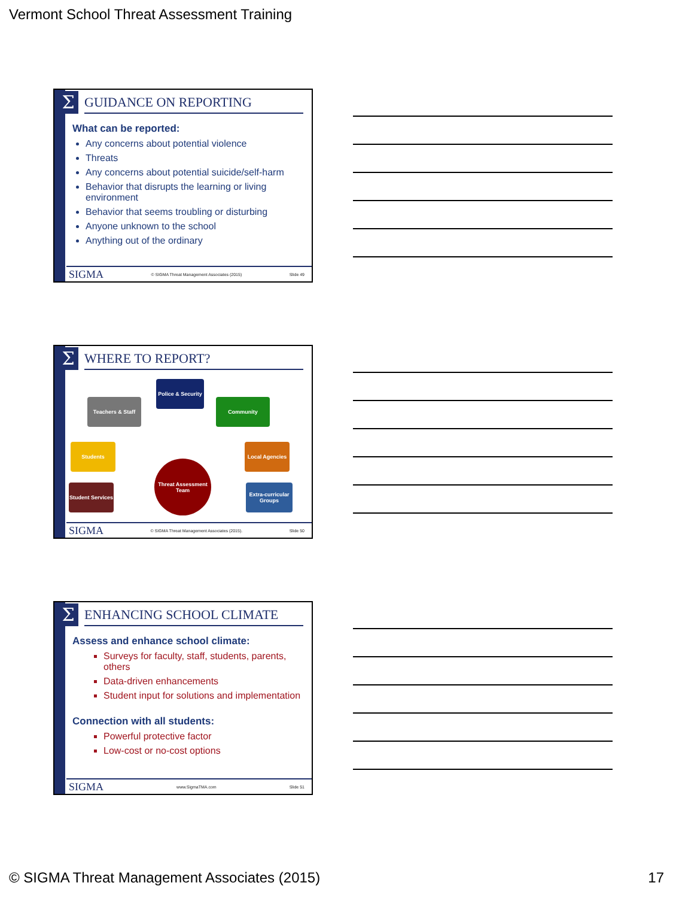Vermont School Threat Assessment Training
Σ GUIDANCE ON REPORTING
What can be reported:
Any concerns about potential violence
Threats
Any concerns about potential suicide/self-harm
Behavior that disrupts the learning or living environment
Behavior that seems troubling or disturbing
Anyone unknown to the school
Anything out of the ordinary
SIGMA © SIGMA Threat Management Associates (2015) Slide 49
Σ WHERE TO REPORT?
Police & Security
Teachers & Staff Community
Students
Local Agencies
Student Services
Extra-curricular Groups
Threat Assessment Team
SIGMA © SIGMA Threat Management Associates (2015). Slide 50
Σ ENHANCING SCHOOL CLIMATE
Assess and enhance school climate:
Surveys for faculty, staff, students, parents, others
Data-driven enhancements
Student input for solutions and implementation
Connection with all students:
Powerful protective factor
Low-cost or no-cost options
SIGMA www.SigmaTMA.com Slide 51
© SIGMA Threat Management Associates (2015) 17